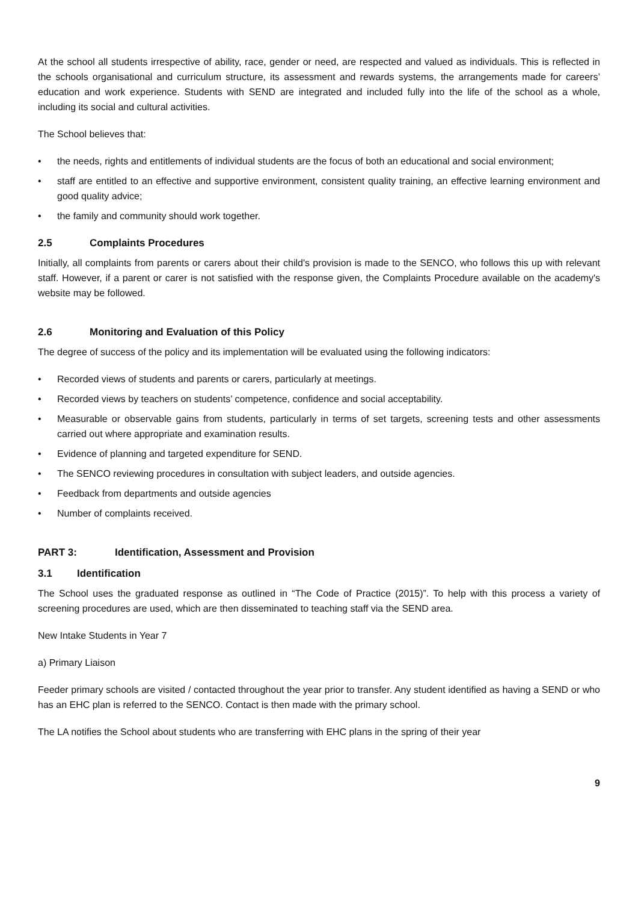At the school all students irrespective of ability, race, gender or need, are respected and valued as individuals. This is reflected in the schools organisational and curriculum structure, its assessment and rewards systems, the arrangements made for careers’ education and work experience. Students with SEND are integrated and included fully into the life of the school as a whole, including its social and cultural activities.
The School believes that:
• the needs, rights and entitlements of individual students are the focus of both an educational and social environment;
• staff are entitled to an effective and supportive environment, consistent quality training, an effective learning environment and good quality advice;
• the family and community should work together.
2.5 Complaints Procedures
Initially, all complaints from parents or carers about their child's provision is made to the SENCO, who follows this up with relevant staff. However, if a parent or carer is not satisfied with the response given, the Complaints Procedure available on the academy's website may be followed.
2.6 Monitoring and Evaluation of this Policy
The degree of success of the policy and its implementation will be evaluated using the following indicators:
• Recorded views of students and parents or carers, particularly at meetings.
• Recorded views by teachers on students’ competence, confidence and social acceptability.
• Measurable or observable gains from students, particularly in terms of set targets, screening tests and other assessments carried out where appropriate and examination results.
• Evidence of planning and targeted expenditure for SEND.
• The SENCO reviewing procedures in consultation with subject leaders, and outside agencies.
• Feedback from departments and outside agencies
• Number of complaints received.
PART 3: Identification, Assessment and Provision
3.1 Identification
The School uses the graduated response as outlined in “The Code of Practice (2015)”. To help with this process a variety of screening procedures are used, which are then disseminated to teaching staff via the SEND area.
New Intake Students in Year 7
a) Primary Liaison
Feeder primary schools are visited / contacted throughout the year prior to transfer. Any student identified as having a SEND or who has an EHC plan is referred to the SENCO. Contact is then made with the primary school.
The LA notifies the School about students who are transferring with EHC plans in the spring of their year
9